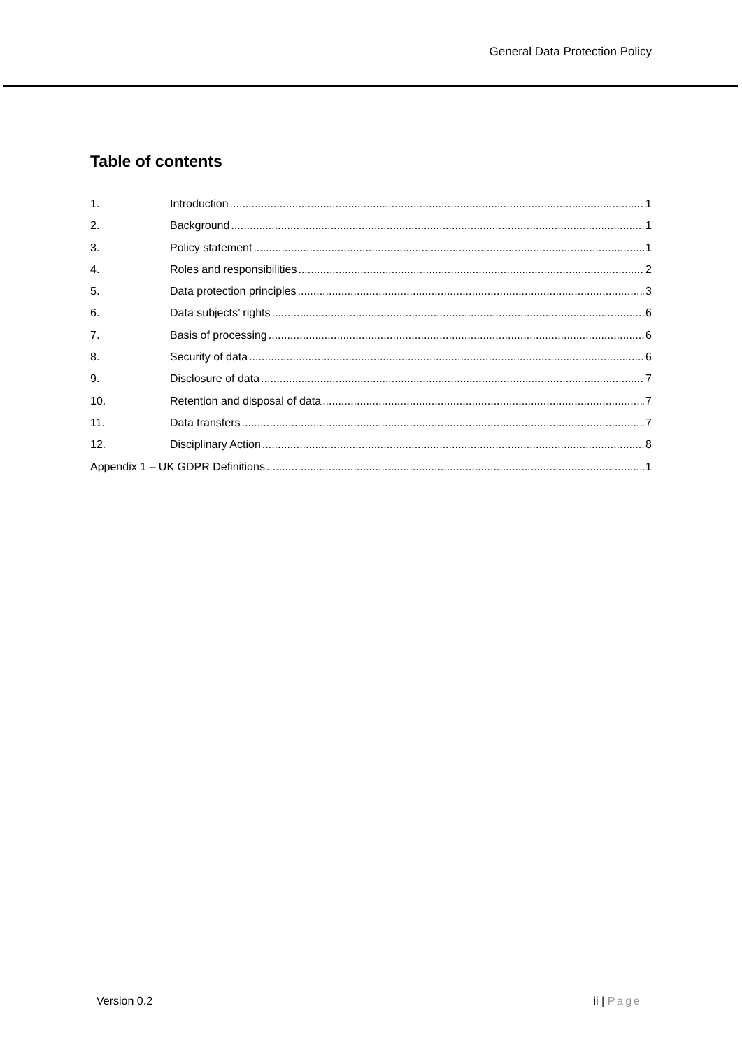General Data Protection Policy
Table of contents
1. Introduction 1
2. Background 1
3. Policy statement 1
4. Roles and responsibilities 2
5. Data protection principles 3
6. Data subjects’ rights 6
7. Basis of processing 6
8. Security of data 6
9. Disclosure of data 7
10. Retention and disposal of data 7
11. Data transfers 7
12. Disciplinary Action 8
Appendix 1 – UK GDPR Definitions 1
Version 0.2 ii | Page